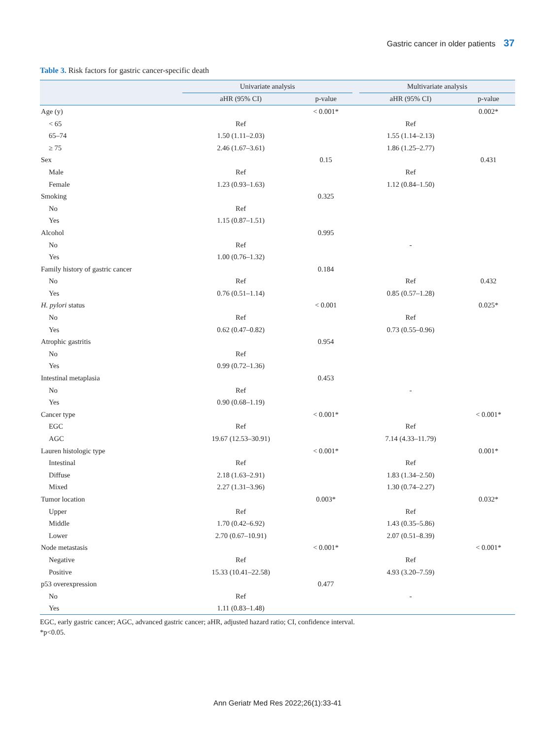Gastric cancer in older patients 37
Table 3. Risk factors for gastric cancer-specific death
| | Univariate analysis | | | Multivariate analysis | |
| --- | --- | --- | --- | --- | --- |
| | aHR (95% CI) | p-value | | aHR (95% CI) | p-value |
| Age (y) | | < 0.001* | | | 0.002* |
| < 65 | Ref | | | Ref | |
| 65–74 | 1.50 (1.11–2.03) | | | 1.55 (1.14–2.13) | |
| ≥ 75 | 2.46 (1.67–3.61) | | | 1.86 (1.25–2.77) | |
| Sex | | 0.15 | | | 0.431 |
| Male | Ref | | | Ref | |
| Female | 1.23 (0.93–1.63) | | | 1.12 (0.84–1.50) | |
| Smoking | | 0.325 | | | |
| No | Ref | | | | |
| Yes | 1.15 (0.87–1.51) | | | | |
| Alcohol | | 0.995 | | | |
| No | Ref | | | - | |
| Yes | 1.00 (0.76–1.32) | | | | |
| Family history of gastric cancer | | 0.184 | | | |
| No | Ref | | | Ref | 0.432 |
| Yes | 0.76 (0.51–1.14) | | | 0.85 (0.57–1.28) | |
| H. pylori status | | < 0.001 | | | 0.025* |
| No | Ref | | | Ref | |
| Yes | 0.62 (0.47–0.82) | | | 0.73 (0.55–0.96) | |
| Atrophic gastritis | | 0.954 | | | |
| No | Ref | | | | |
| Yes | 0.99 (0.72–1.36) | | | | |
| Intestinal metaplasia | | 0.453 | | | |
| No | Ref | | | - | |
| Yes | 0.90 (0.68–1.19) | | | | |
| Cancer type | | < 0.001* | | | < 0.001* |
| EGC | Ref | | | Ref | |
| AGC | 19.67 (12.53–30.91) | | | 7.14 (4.33–11.79) | |
| Lauren histologic type | | < 0.001* | | | 0.001* |
| Intestinal | Ref | | | Ref | |
| Diffuse | 2.18 (1.63–2.91) | | | 1.83 (1.34–2.50) | |
| Mixed | 2.27 (1.31–3.96) | | | 1.30 (0.74–2.27) | |
| Tumor location | | 0.003* | | | 0.032* |
| Upper | Ref | | | Ref | |
| Middle | 1.70 (0.42–6.92) | | | 1.43 (0.35–5.86) | |
| Lower | 2.70 (0.67–10.91) | | | 2.07 (0.51–8.39) | |
| Node metastasis | | < 0.001* | | | < 0.001* |
| Negative | Ref | | | Ref | |
| Positive | 15.33 (10.41–22.58) | | | 4.93 (3.20–7.59) | |
| p53 overexpression | | 0.477 | | | |
| No | Ref | | | - | |
| Yes | 1.11 (0.83–1.48) | | | | |
EGC, early gastric cancer; AGC, advanced gastric cancer; aHR, adjusted hazard ratio; CI, confidence interval.
*p<0.05.
Ann Geriatr Med Res 2022;26(1):33-41